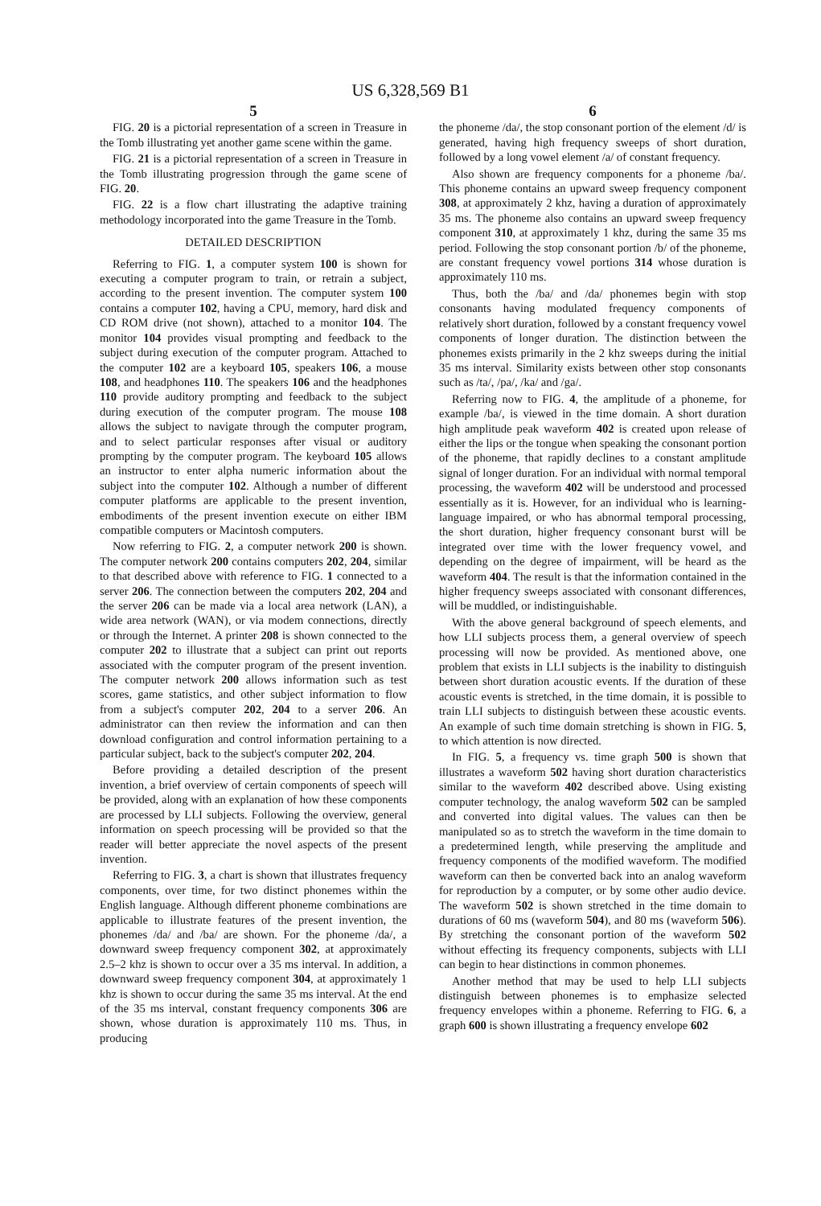US 6,328,569 B1
5
FIG. 20 is a pictorial representation of a screen in Treasure in the Tomb illustrating yet another game scene within the game.
FIG. 21 is a pictorial representation of a screen in Treasure in the Tomb illustrating progression through the game scene of FIG. 20.
FIG. 22 is a flow chart illustrating the adaptive training methodology incorporated into the game Treasure in the Tomb.
DETAILED DESCRIPTION
Referring to FIG. 1, a computer system 100 is shown for executing a computer program to train, or retrain a subject, according to the present invention. The computer system 100 contains a computer 102, having a CPU, memory, hard disk and CD ROM drive (not shown), attached to a monitor 104. The monitor 104 provides visual prompting and feedback to the subject during execution of the computer program. Attached to the computer 102 are a keyboard 105, speakers 106, a mouse 108, and headphones 110. The speakers 106 and the headphones 110 provide auditory prompting and feedback to the subject during execution of the computer program. The mouse 108 allows the subject to navigate through the computer program, and to select particular responses after visual or auditory prompting by the computer program. The keyboard 105 allows an instructor to enter alpha numeric information about the subject into the computer 102. Although a number of different computer platforms are applicable to the present invention, embodiments of the present invention execute on either IBM compatible computers or Macintosh computers.
Now referring to FIG. 2, a computer network 200 is shown. The computer network 200 contains computers 202, 204, similar to that described above with reference to FIG. 1 connected to a server 206. The connection between the computers 202, 204 and the server 206 can be made via a local area network (LAN), a wide area network (WAN), or via modem connections, directly or through the Internet. A printer 208 is shown connected to the computer 202 to illustrate that a subject can print out reports associated with the computer program of the present invention. The computer network 200 allows information such as test scores, game statistics, and other subject information to flow from a subject's computer 202, 204 to a server 206. An administrator can then review the information and can then download configuration and control information pertaining to a particular subject, back to the subject's computer 202, 204.
Before providing a detailed description of the present invention, a brief overview of certain components of speech will be provided, along with an explanation of how these components are processed by LLI subjects. Following the overview, general information on speech processing will be provided so that the reader will better appreciate the novel aspects of the present invention.
Referring to FIG. 3, a chart is shown that illustrates frequency components, over time, for two distinct phonemes within the English language. Although different phoneme combinations are applicable to illustrate features of the present invention, the phonemes /da/ and /ba/ are shown. For the phoneme /da/, a downward sweep frequency component 302, at approximately 2.5–2 khz is shown to occur over a 35 ms interval. In addition, a downward sweep frequency component 304, at approximately 1 khz is shown to occur during the same 35 ms interval. At the end of the 35 ms interval, constant frequency components 306 are shown, whose duration is approximately 110 ms. Thus, in producing
6
the phoneme /da/, the stop consonant portion of the element /d/ is generated, having high frequency sweeps of short duration, followed by a long vowel element /a/ of constant frequency.
Also shown are frequency components for a phoneme /ba/. This phoneme contains an upward sweep frequency component 308, at approximately 2 khz, having a duration of approximately 35 ms. The phoneme also contains an upward sweep frequency component 310, at approximately 1 khz, during the same 35 ms period. Following the stop consonant portion /b/ of the phoneme, are constant frequency vowel portions 314 whose duration is approximately 110 ms.
Thus, both the /ba/ and /da/ phonemes begin with stop consonants having modulated frequency components of relatively short duration, followed by a constant frequency vowel components of longer duration. The distinction between the phonemes exists primarily in the 2 khz sweeps during the initial 35 ms interval. Similarity exists between other stop consonants such as /ta/, /pa/, /ka/ and /ga/.
Referring now to FIG. 4, the amplitude of a phoneme, for example /ba/, is viewed in the time domain. A short duration high amplitude peak waveform 402 is created upon release of either the lips or the tongue when speaking the consonant portion of the phoneme, that rapidly declines to a constant amplitude signal of longer duration. For an individual with normal temporal processing, the waveform 402 will be understood and processed essentially as it is. However, for an individual who is learning-language impaired, or who has abnormal temporal processing, the short duration, higher frequency consonant burst will be integrated over time with the lower frequency vowel, and depending on the degree of impairment, will be heard as the waveform 404. The result is that the information contained in the higher frequency sweeps associated with consonant differences, will be muddled, or indistinguishable.
With the above general background of speech elements, and how LLI subjects process them, a general overview of speech processing will now be provided. As mentioned above, one problem that exists in LLI subjects is the inability to distinguish between short duration acoustic events. If the duration of these acoustic events is stretched, in the time domain, it is possible to train LLI subjects to distinguish between these acoustic events. An example of such time domain stretching is shown in FIG. 5, to which attention is now directed.
In FIG. 5, a frequency vs. time graph 500 is shown that illustrates a waveform 502 having short duration characteristics similar to the waveform 402 described above. Using existing computer technology, the analog waveform 502 can be sampled and converted into digital values. The values can then be manipulated so as to stretch the waveform in the time domain to a predetermined length, while preserving the amplitude and frequency components of the modified waveform. The modified waveform can then be converted back into an analog waveform for reproduction by a computer, or by some other audio device. The waveform 502 is shown stretched in the time domain to durations of 60 ms (waveform 504), and 80 ms (waveform 506). By stretching the consonant portion of the waveform 502 without effecting its frequency components, subjects with LLI can begin to hear distinctions in common phonemes.
Another method that may be used to help LLI subjects distinguish between phonemes is to emphasize selected frequency envelopes within a phoneme. Referring to FIG. 6, a graph 600 is shown illustrating a frequency envelope 602